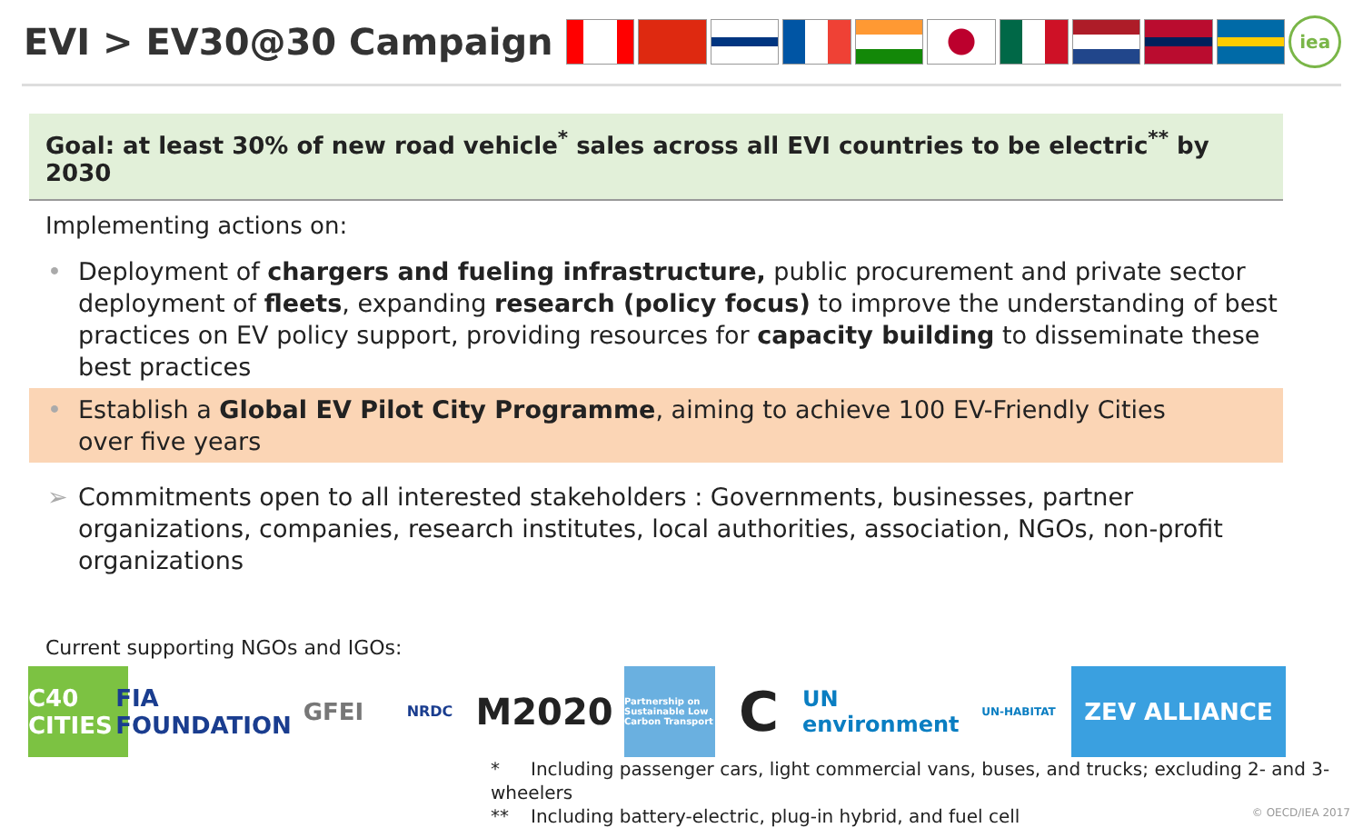EVI > EV30@30 Campaign
iea
Goal: at least 30% of new road vehicle<sup>*</sup> sales across all EVI countries to be electric<sup>**</sup> by 2030
Implementing actions on:
• Deployment of chargers and fueling infrastructure, public procurement and private sector deployment of fleets, expanding research (policy focus) to improve the understanding of best practices on EV policy support, providing resources for capacity building to disseminate these best practices
• Establish a Global EV Pilot City Programme, aiming to achieve 100 EV-Friendly Cities over five years
➢ Commitments open to all interested stakeholders : Governments, businesses, partner organizations, companies, research institutes, local authorities, association, NGOs, non-profit organizations
Current supporting NGOs and IGOs:
C40 CITIES
FIA FOUNDATION
GFEI
NRDC
M2020
Partnership on Sustainable Low Carbon Transport
C
UN environment
UN-HABITAT
ZEV ALLIANCE
* Including passenger cars, light commercial vans, buses, and trucks; excluding 2- and 3-wheelers
** Including battery-electric, plug-in hybrid, and fuel cell
© OECD/IEA 2017